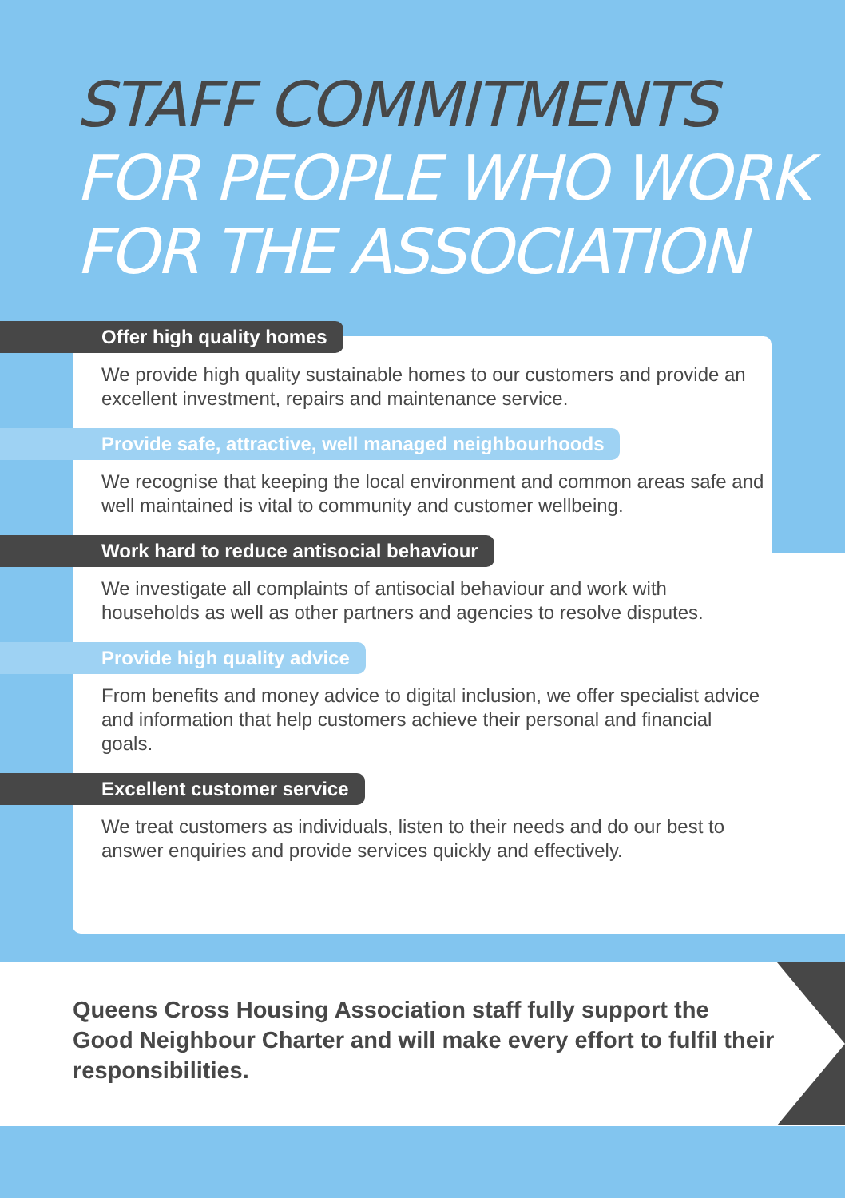STAFF COMMITMENTS
FOR PEOPLE WHO WORK
FOR THE ASSOCIATION
Offer high quality homes
We provide high quality sustainable homes to our customers and provide an excellent investment, repairs and maintenance service.
Provide safe, attractive, well managed neighbourhoods
We recognise that keeping the local environment and common areas safe and well maintained is vital to community and customer wellbeing.
Work hard to reduce antisocial behaviour
We investigate all complaints of antisocial behaviour and work with households as well as other partners and agencies to resolve disputes.
Provide high quality advice
From benefits and money advice to digital inclusion, we offer specialist advice and information that help customers achieve their personal and financial goals.
Excellent customer service
We treat customers as individuals, listen to their needs and do our best to answer enquiries and provide services quickly and effectively.
Queens Cross Housing Association staff fully support the Good Neighbour Charter and will make every effort to fulfil their responsibilities.